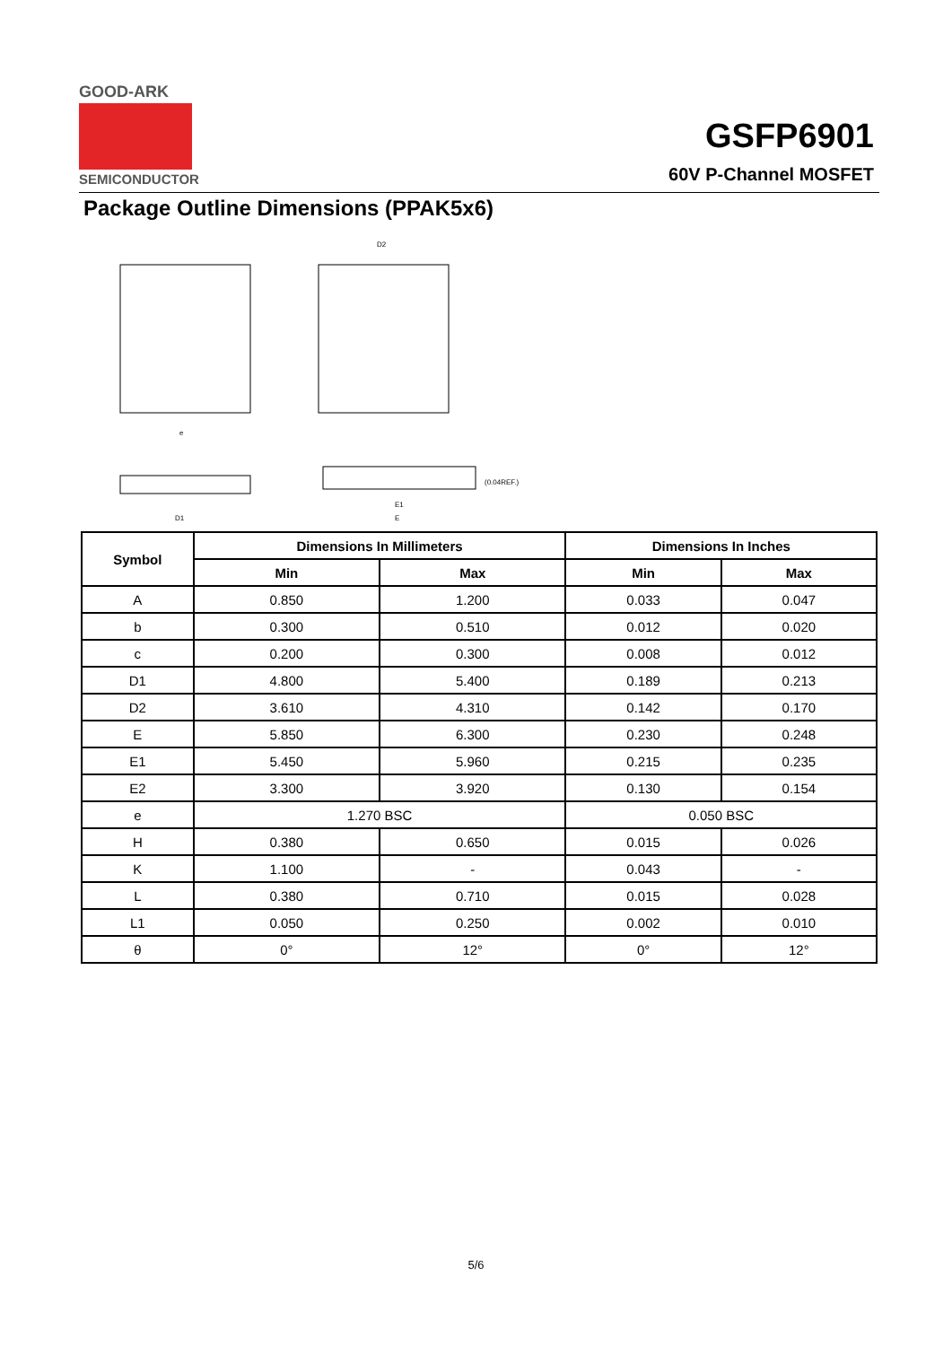GOOD-ARK
SEMICONDUCTOR
GSFP6901
60V P-Channel MOSFET
Package Outline Dimensions (PPAK5x6)
D2
D1
E1
E
(0.04REF.)
e
| Symbol | Dimensions In Millimeters | | Dimensions In Inches | |
| --- | --- | --- | --- | --- |
| | Min | Max | Min | Max |
| A | 0.850 | 1.200 | 0.033 | 0.047 |
| b | 0.300 | 0.510 | 0.012 | 0.020 |
| c | 0.200 | 0.300 | 0.008 | 0.012 |
| D1 | 4.800 | 5.400 | 0.189 | 0.213 |
| D2 | 3.610 | 4.310 | 0.142 | 0.170 |
| E | 5.850 | 6.300 | 0.230 | 0.248 |
| E1 | 5.450 | 5.960 | 0.215 | 0.235 |
| E2 | 3.300 | 3.920 | 0.130 | 0.154 |
| e | 1.270 BSC | | 0.050 BSC | |
| H | 0.380 | 0.650 | 0.015 | 0.026 |
| K | 1.100 | - | 0.043 | - |
| L | 0.380 | 0.710 | 0.015 | 0.028 |
| L1 | 0.050 | 0.250 | 0.002 | 0.010 |
| θ | 0° | 12° | 0° | 12° |
5/6